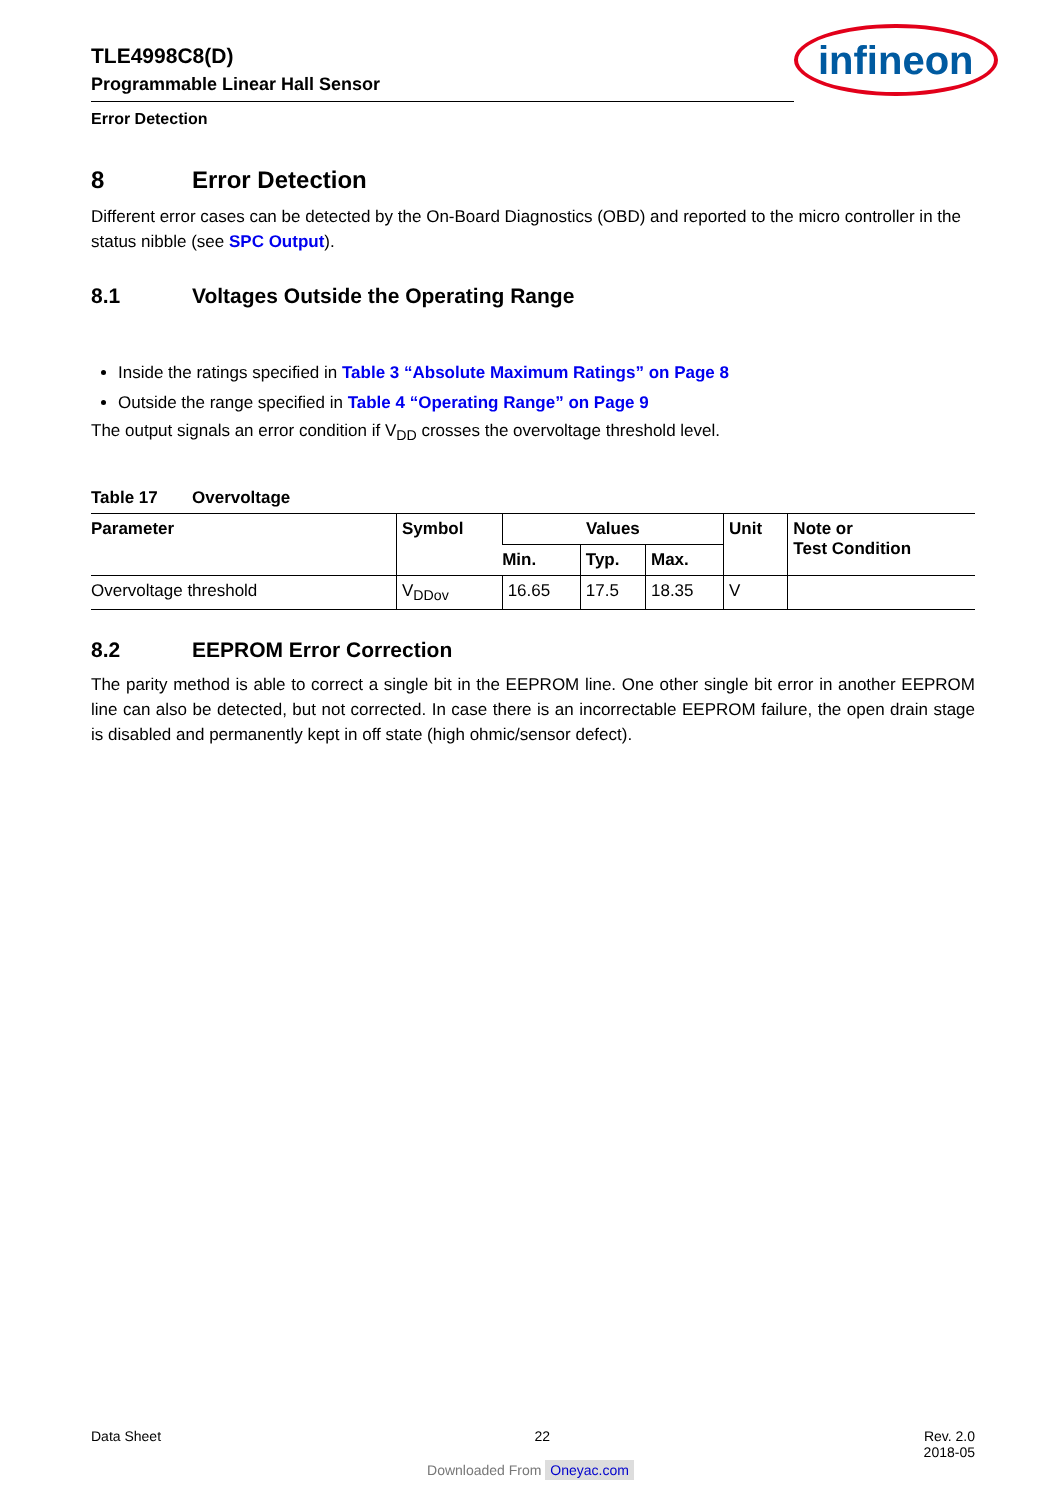TLE4998C8(D)
Programmable Linear Hall Sensor
Error Detection
infineon
8 Error Detection
Different error cases can be detected by the On-Board Diagnostics (OBD) and reported to the micro controller in the status nibble (see SPC Output).
8.1 Voltages Outside the Operating Range
Inside the ratings specified in Table 3 “Absolute Maximum Ratings” on Page 8
Outside the range specified in Table 4 “Operating Range” on Page 9
The output signals an error condition if V<sub>DD</sub> crosses the overvoltage threshold level.
Table 17 Overvoltage
| Parameter | Symbol | Values | | | Unit | Note or Test Condition |
| --- | --- | --- | --- | --- | --- | --- |
| | | Min. | Typ. | Max. | | |
| Overvoltage threshold | V<sub>DDov</sub> | 16.65 | 17.5 | 18.35 | V | |
8.2 EEPROM Error Correction
The parity method is able to correct a single bit in the EEPROM line. One other single bit error in another EEPROM line can also be detected, but not corrected. In case there is an incorrectable EEPROM failure, the open drain stage is disabled and permanently kept in off state (high ohmic/sensor defect).
Data Sheet 22 Rev. 2.0
2018-05
Downloaded From Oneyac.com